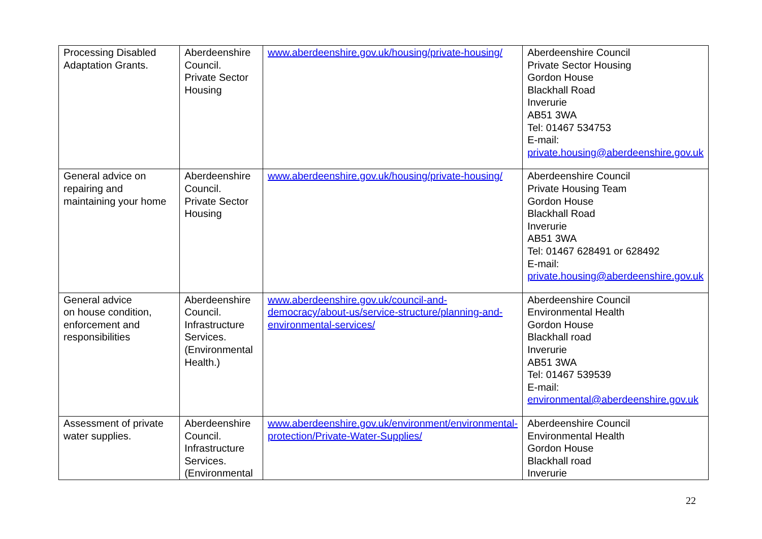| Processing Disabled Adaptation Grants. | Aberdeenshire Council. Private Sector Housing | www.aberdeenshire.gov.uk/housing/private-housing/ | Aberdeenshire Council Private Sector Housing Gordon House Blackhall Road Inverurie AB51 3WA Tel: 01467 534753 E-mail: private.housing@aberdeenshire.gov.uk |
| General advice on repairing and maintaining your home | Aberdeenshire Council. Private Sector Housing | www.aberdeenshire.gov.uk/housing/private-housing/ | Aberdeenshire Council Private Housing Team Gordon House Blackhall Road Inverurie AB51 3WA Tel: 01467 628491 or 628492 E-mail: private.housing@aberdeenshire.gov.uk |
| General advice on house condition, enforcement and responsibilities | Aberdeenshire Council. Infrastructure Services. (Environmental Health.) | www.aberdeenshire.gov.uk/council-and-democracy/about-us/service-structure/planning-and-environmental-services/ | Aberdeenshire Council Environmental Health Gordon House Blackhall road Inverurie AB51 3WA Tel: 01467 539539 E-mail: environmental@aberdeenshire.gov.uk |
| Assessment of private water supplies. | Aberdeenshire Council. Infrastructure Services. (Environmental | www.aberdeenshire.gov.uk/environment/environmental-protection/Private-Water-Supplies/ | Aberdeenshire Council Environmental Health Gordon House Blackhall road Inverurie |
22